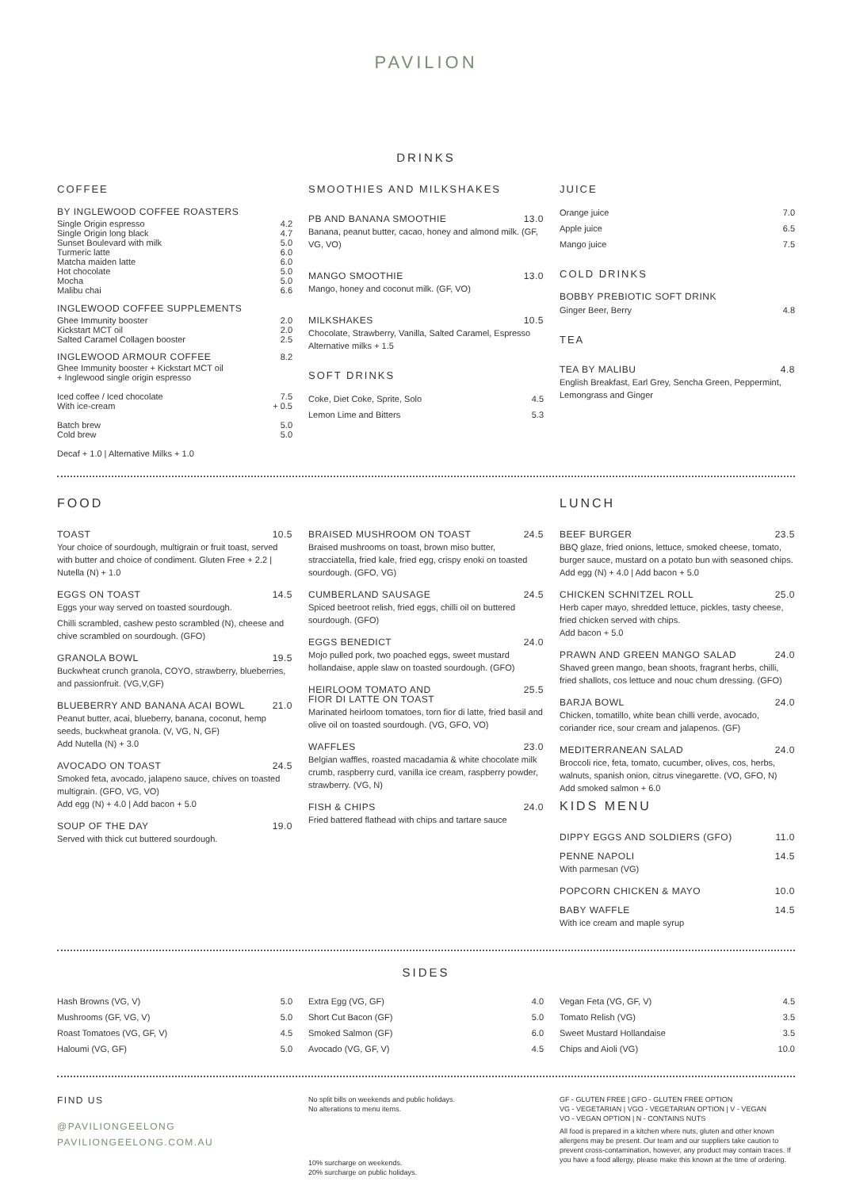PAVILION
DRINKS
COFFEE
BY INGLEWOOD COFFEE ROASTERS
Single Origin espresso 4.2
Single Origin long black 4.7
Sunset Boulevard with milk 5.0
Turmeric latte 6.0
Matcha maiden latte 6.0
Hot chocolate 5.0
Mocha 5.0
Malibu chai 6.6
INGLEWOOD COFFEE SUPPLEMENTS
Ghee Immunity booster 2.0
Kickstart MCT oil 2.0
Salted Caramel Collagen booster 2.5
INGLEWOOD ARMOUR COFFEE 8.2
Ghee Immunity booster + Kickstart MCT oil
+ Inglewood single origin espresso
Iced coffee / Iced chocolate 7.5
With ice-cream + 0.5
Batch brew 5.0
Cold brew 5.0
Decaf + 1.0 | Alternative Milks + 1.0
SMOOTHIES AND MILKSHAKES
PB AND BANANA SMOOTHIE 13.0
Banana, peanut butter, cacao, honey and almond milk. (GF, VG, VO)
MANGO SMOOTHIE 13.0
Mango, honey and coconut milk. (GF, VO)
MILKSHAKES 10.5
Chocolate, Strawberry, Vanilla, Salted Caramel, Espresso
Alternative milks + 1.5
SOFT DRINKS
Coke, Diet Coke, Sprite, Solo 4.5
Lemon Lime and Bitters 5.3
JUICE
Orange juice 7.0
Apple juice 6.5
Mango juice 7.5
COLD DRINKS
BOBBY PREBIOTIC SOFT DRINK
Ginger Beer, Berry 4.8
TEA
TEA BY MALIBU 4.8
English Breakfast, Earl Grey, Sencha Green, Peppermint, Lemongrass and Ginger
FOOD
TOAST 10.5
Your choice of sourdough, multigrain or fruit toast, served with butter and choice of condiment. Gluten Free + 2.2 | Nutella (N) + 1.0
EGGS ON TOAST 14.5
Eggs your way served on toasted sourdough.
Chilli scrambled, cashew pesto scrambled (N), cheese and chive scrambled on sourdough. (GFO)
GRANOLA BOWL 19.5
Buckwheat crunch granola, COYO, strawberry, blueberries, and passionfruit. (VG,V,GF)
BLUEBERRY AND BANANA ACAI BOWL 21.0
Peanut butter, acai, blueberry, banana, coconut, hemp seeds, buckwheat granola. (V, VG, N, GF)
Add Nutella (N) + 3.0
AVOCADO ON TOAST 24.5
Smoked feta, avocado, jalapeno sauce, chives on toasted multigrain. (GFO, VG, VO)
Add egg (N) + 4.0 | Add bacon + 5.0
SOUP OF THE DAY 19.0
Served with thick cut buttered sourdough.
BRAISED MUSHROOM ON TOAST 24.5
Braised mushrooms on toast, brown miso butter, stracciatella, fried kale, fried egg, crispy enoki on toasted sourdough. (GFO, VG)
CUMBERLAND SAUSAGE 24.5
Spiced beetroot relish, fried eggs, chilli oil on buttered sourdough. (GFO)
EGGS BENEDICT 24.0
Mojo pulled pork, two poached eggs, sweet mustard hollandaise, apple slaw on toasted sourdough. (GFO)
HEIRLOOM TOMATO AND
FIOR DI LATTE ON TOAST
25.5
Marinated heirloom tomatoes, torn fior di latte, fried basil and olive oil on toasted sourdough. (VG, GFO, VO)
WAFFLES 23.0
Belgian waffles, roasted macadamia & white chocolate milk crumb, raspberry curd, vanilla ice cream, raspberry powder, strawberry. (VG, N)
FISH & CHIPS 24.0
Fried battered flathead with chips and tartare sauce
LUNCH
BEEF BURGER 23.5
BBQ glaze, fried onions, lettuce, smoked cheese, tomato, burger sauce, mustard on a potato bun with seasoned chips.
Add egg (N) + 4.0 | Add bacon + 5.0
CHICKEN SCHNITZEL ROLL 25.0
Herb caper mayo, shredded lettuce, pickles, tasty cheese, fried chicken served with chips.
Add bacon + 5.0
PRAWN AND GREEN MANGO SALAD 24.0
Shaved green mango, bean shoots, fragrant herbs, chilli, fried shallots, cos lettuce and nouc chum dressing. (GFO)
BARJA BOWL 24.0
Chicken, tomatillo, white bean chilli verde, avocado, coriander rice, sour cream and jalapenos. (GF)
MEDITERRANEAN SALAD 24.0
Broccoli rice, feta, tomato, cucumber, olives, cos, herbs, walnuts, spanish onion, citrus vinegarette. (VO, GFO, N)
Add smoked salmon + 6.0
KIDS MENU
DIPPY EGGS AND SOLDIERS (GFO) 11.0
PENNE NAPOLI 14.5
With parmesan (VG)
POPCORN CHICKEN & MAYO 10.0
BABY WAFFLE 14.5
With ice cream and maple syrup
SIDES
Hash Browns (VG, V) 5.0
Mushrooms (GF, VG, V) 5.0
Roast Tomatoes (VG, GF, V) 4.5
Haloumi (VG, GF) 5.0
Extra Egg (VG, GF) 4.0
Short Cut Bacon (GF) 5.0
Smoked Salmon (GF) 6.0
Avocado (VG, GF, V) 4.5
Vegan Feta (VG, GF, V) 4.5
Tomato Relish (VG) 3.5
Sweet Mustard Hollandaise 3.5
Chips and Aioli (VG) 10.0
FIND US
@PAVILIONGEELONG
PAVILIONGEELONG.COM.AU
No split bills on weekends and public holidays.
No alterations to menu items.
10% surcharge on weekends.
20% surcharge on public holidays.
GF - GLUTEN FREE | GFO - GLUTEN FREE OPTION
VG - VEGETARIAN | VGO - VEGETARIAN OPTION | V - VEGAN
VO - VEGAN OPTION | N - CONTAINS NUTS
All food is prepared in a kitchen where nuts, gluten and other known allergens may be present. Our team and our suppliers take caution to prevent cross-contamination, however, any product may contain traces. If you have a food allergy, please make this known at the time of ordering.